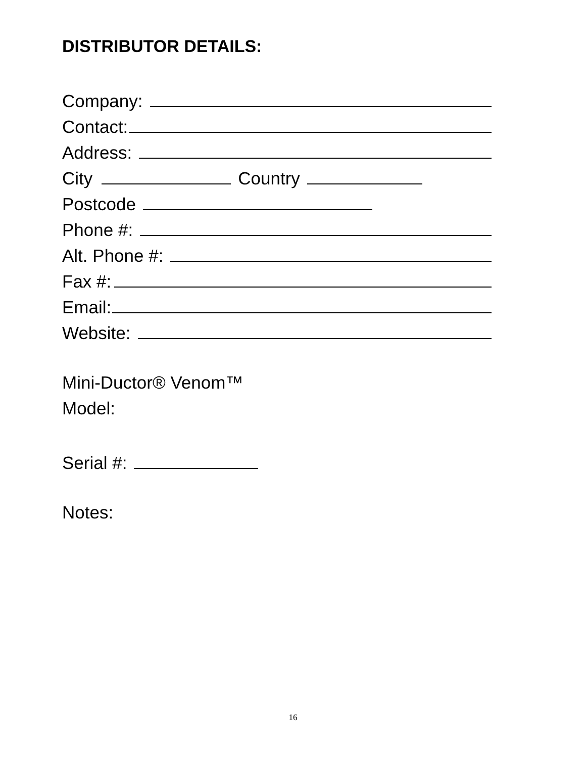DISTRIBUTOR DETAILS:
Company:
Contact:
Address:
City Country
Postcode
Phone #:
Alt. Phone #:
Fax #:
Email:
Website:
Mini-Ductor® Venom™
Model:
Serial #:
Notes:
16